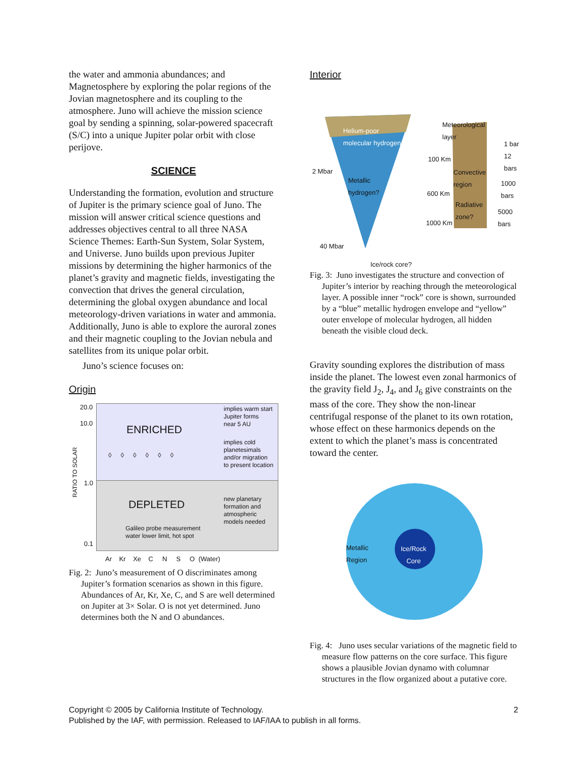the water and ammonia abundances; and Magnetosphere by exploring the polar regions of the Jovian magnetosphere and its coupling to the atmosphere. Juno will achieve the mission science goal by sending a spinning, solar-powered spacecraft (S/C) into a unique Jupiter polar orbit with close perijove.
SCIENCE
Understanding the formation, evolution and structure of Jupiter is the primary science goal of Juno. The mission will answer critical science questions and addresses objectives central to all three NASA Science Themes: Earth-Sun System, Solar System, and Universe. Juno builds upon previous Jupiter missions by determining the higher harmonics of the planet’s gravity and magnetic fields, investigating the convection that drives the general circulation, determining the global oxygen abundance and local meteorology-driven variations in water and ammonia. Additionally, Juno is able to explore the auroral zones and their magnetic coupling to the Jovian nebula and satellites from its unique polar orbit.
Juno’s science focuses on:
Origin
20.0
10.0
1.0
0.1
RATIO TO SOLAR
ENRICHED
DEPLETED
◊ ◊ ◊ ◊ ◊ ◊
implies warm start
Jupiter forms
near 5 AU
implies cold
planetesimals
and/or migration
to present location
new planetary
formation and
atmospheric
models needed
Galileo probe measurement
water lower limit, hot spot
Ar Kr Xe C N S O (Water)
Fig. 2: Juno’s measurement of O discriminates among Jupiter’s formation scenarios as shown in this figure. Abundances of Ar, Kr, Xe, C, and S are well determined on Jupiter at 3× Solar. O is not yet determined. Juno determines both the N and O abundances.
Interior
Helium-poor
molecular hydrogen
Meteorological
layer
1 bar
12
bars 100 Km
2 Mbar
Metallic
hydrogen?
Convective
region 1000
bars 600 Km
Radiative
zone? 5000
bars 1000 Km
40 Mbar
Ice/rock core?
Fig. 3: Juno investigates the structure and convection of Jupiter’s interior by reaching through the meteorological layer. A possible inner “rock” core is shown, surrounded by a “blue” metallic hydrogen envelope and “yellow” outer envelope of molecular hydrogen, all hidden beneath the visible cloud deck.
Gravity sounding explores the distribution of mass inside the planet. The lowest even zonal harmonics of the gravity field J<sub>2</sub>, J<sub>4</sub>, and J<sub>6</sub> give constraints on the mass of the core. They show the non-linear centrifugal response of the planet to its own rotation, whose effect on these harmonics depends on the extent to which the planet’s mass is concentrated toward the center.
Metallic
Region
Ice/Rock
Core
Fig. 4: Juno uses secular variations of the magnetic field to measure flow patterns on the core surface. This figure shows a plausible Jovian dynamo with columnar structures in the flow organized about a putative core.
Copyright © 2005 by California Institute of Technology. 2
Published by the IAF, with permission. Released to IAF/IAA to publish in all forms.